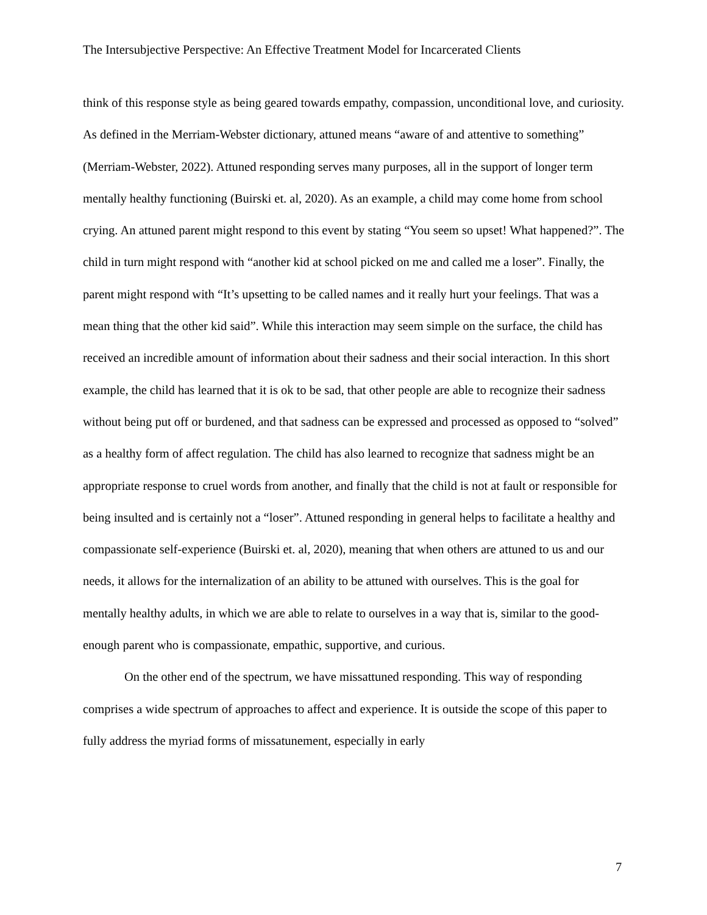The Intersubjective Perspective: An Effective Treatment Model for Incarcerated Clients
think of this response style as being geared towards empathy, compassion, unconditional love, and curiosity. As defined in the Merriam-Webster dictionary, attuned means “aware of and attentive to something” (Merriam-Webster, 2022). Attuned responding serves many purposes, all in the support of longer term mentally healthy functioning (Buirski et. al, 2020). As an example, a child may come home from school crying. An attuned parent might respond to this event by stating “You seem so upset! What happened?”. The child in turn might respond with “another kid at school picked on me and called me a loser”. Finally, the parent might respond with “It’s upsetting to be called names and it really hurt your feelings. That was a mean thing that the other kid said”. While this interaction may seem simple on the surface, the child has received an incredible amount of information about their sadness and their social interaction. In this short example, the child has learned that it is ok to be sad, that other people are able to recognize their sadness without being put off or burdened, and that sadness can be expressed and processed as opposed to “solved” as a healthy form of affect regulation. The child has also learned to recognize that sadness might be an appropriate response to cruel words from another, and finally that the child is not at fault or responsible for being insulted and is certainly not a “loser”. Attuned responding in general helps to facilitate a healthy and compassionate self-experience (Buirski et. al, 2020), meaning that when others are attuned to us and our needs, it allows for the internalization of an ability to be attuned with ourselves. This is the goal for mentally healthy adults, in which we are able to relate to ourselves in a way that is, similar to the good-enough parent who is compassionate, empathic, supportive, and curious.
On the other end of the spectrum, we have missattuned responding. This way of responding comprises a wide spectrum of approaches to affect and experience. It is outside the scope of this paper to fully address the myriad forms of missatunement, especially in early
7